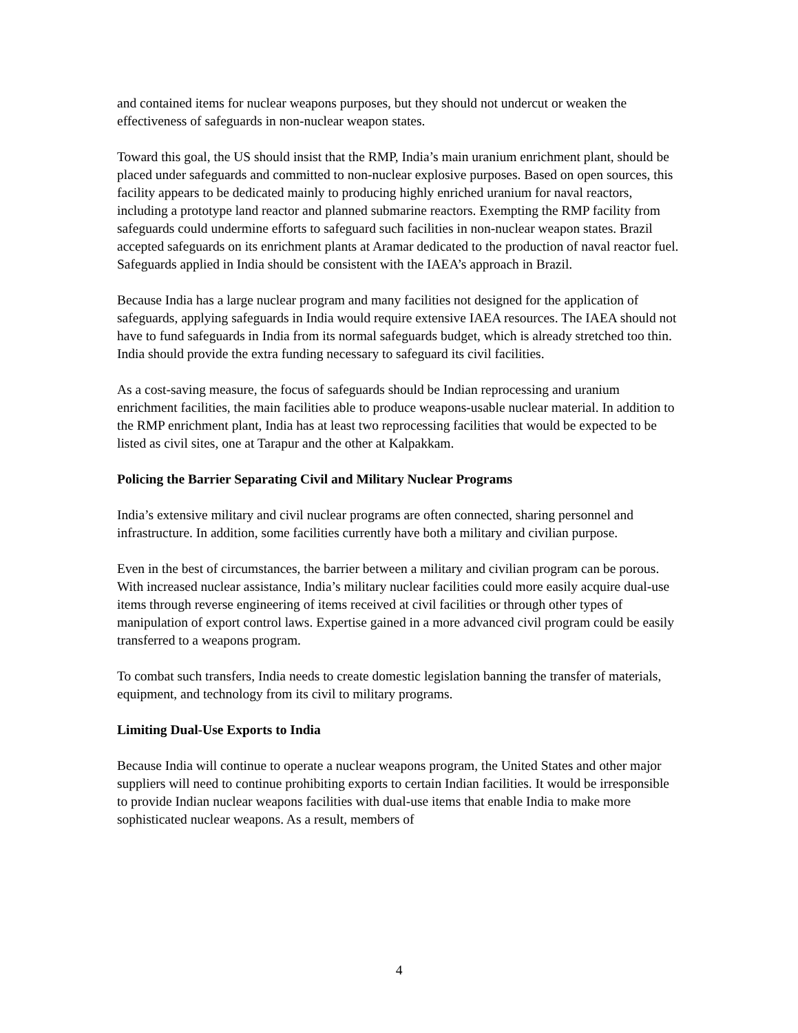and contained items for nuclear weapons purposes, but they should not undercut or weaken the effectiveness of safeguards in non-nuclear weapon states.
Toward this goal, the US should insist that the RMP, India’s main uranium enrichment plant, should be placed under safeguards and committed to non-nuclear explosive purposes. Based on open sources, this facility appears to be dedicated mainly to producing highly enriched uranium for naval reactors, including a prototype land reactor and planned submarine reactors. Exempting the RMP facility from safeguards could undermine efforts to safeguard such facilities in non-nuclear weapon states. Brazil accepted safeguards on its enrichment plants at Aramar dedicated to the production of naval reactor fuel. Safeguards applied in India should be consistent with the IAEA’s approach in Brazil.
Because India has a large nuclear program and many facilities not designed for the application of safeguards, applying safeguards in India would require extensive IAEA resources. The IAEA should not have to fund safeguards in India from its normal safeguards budget, which is already stretched too thin. India should provide the extra funding necessary to safeguard its civil facilities.
As a cost-saving measure, the focus of safeguards should be Indian reprocessing and uranium enrichment facilities, the main facilities able to produce weapons-usable nuclear material. In addition to the RMP enrichment plant, India has at least two reprocessing facilities that would be expected to be listed as civil sites, one at Tarapur and the other at Kalpakkam.
Policing the Barrier Separating Civil and Military Nuclear Programs
India’s extensive military and civil nuclear programs are often connected, sharing personnel and infrastructure. In addition, some facilities currently have both a military and civilian purpose.
Even in the best of circumstances, the barrier between a military and civilian program can be porous. With increased nuclear assistance, India’s military nuclear facilities could more easily acquire dual-use items through reverse engineering of items received at civil facilities or through other types of manipulation of export control laws. Expertise gained in a more advanced civil program could be easily transferred to a weapons program.
To combat such transfers, India needs to create domestic legislation banning the transfer of materials, equipment, and technology from its civil to military programs.
Limiting Dual-Use Exports to India
Because India will continue to operate a nuclear weapons program, the United States and other major suppliers will need to continue prohibiting exports to certain Indian facilities. It would be irresponsible to provide Indian nuclear weapons facilities with dual-use items that enable India to make more sophisticated nuclear weapons. As a result, members of
4